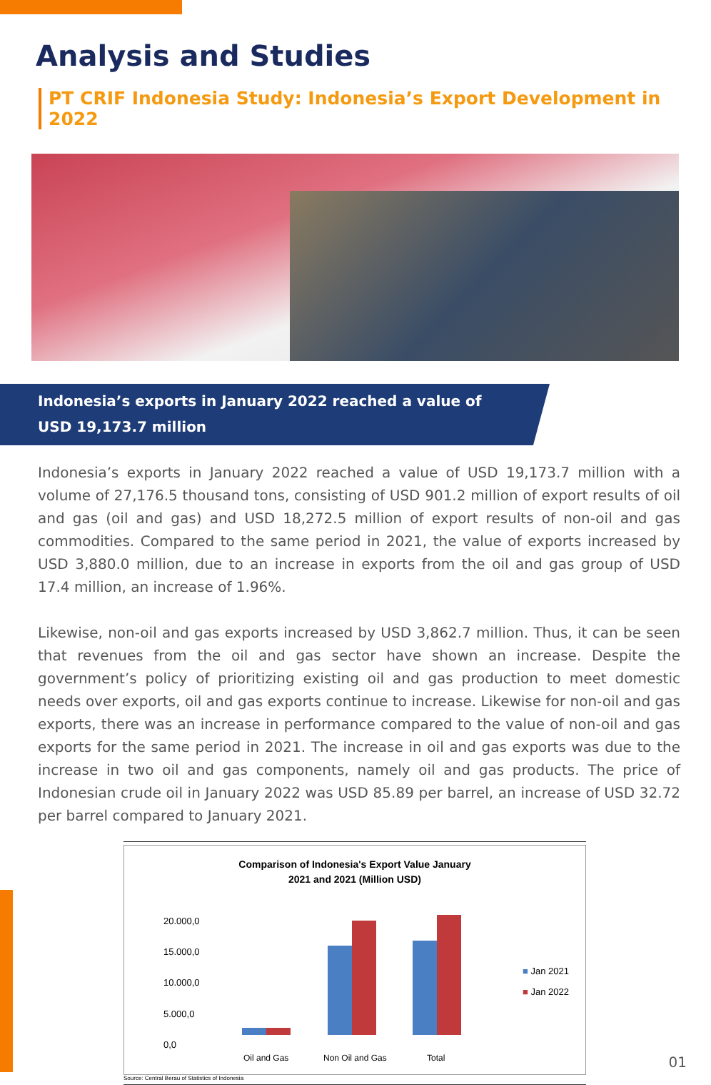Analysis and Studies
PT CRIF Indonesia Study: Indonesia’s Export Development in 2022
Indonesia’s exports in January 2022 reached a value of
USD 19,173.7 million
Indonesia’s exports in January 2022 reached a value of USD 19,173.7 million with a volume of 27,176.5 thousand tons, consisting of USD 901.2 million of export results of oil and gas (oil and gas) and USD 18,272.5 million of export results of non-oil and gas commodities. Compared to the same period in 2021, the value of exports increased by USD 3,880.0 million, due to an increase in exports from the oil and gas group of USD 17.4 million, an increase of 1.96%.
Likewise, non-oil and gas exports increased by USD 3,862.7 million. Thus, it can be seen that revenues from the oil and gas sector have shown an increase. Despite the government’s policy of prioritizing existing oil and gas production to meet domestic needs over exports, oil and gas exports continue to increase. Likewise for non-oil and gas exports, there was an increase in performance compared to the value of non-oil and gas exports for the same period in 2021. The increase in oil and gas exports was due to the increase in two oil and gas components, namely oil and gas products. The price of Indonesian crude oil in January 2022 was USD 85.89 per barrel, an increase of USD 32.72 per barrel compared to January 2021.
Comparison of Indonesia's Export Value January
2021 and 2021 (Million USD)
20.000,0
15.000,0
10.000,0
5.000,0
0,0
Oil and Gas Non Oil and Gas Total
■ Jan 2021
■ Jan 2022
Source: Central Berau of Statistics of Indonesia
01